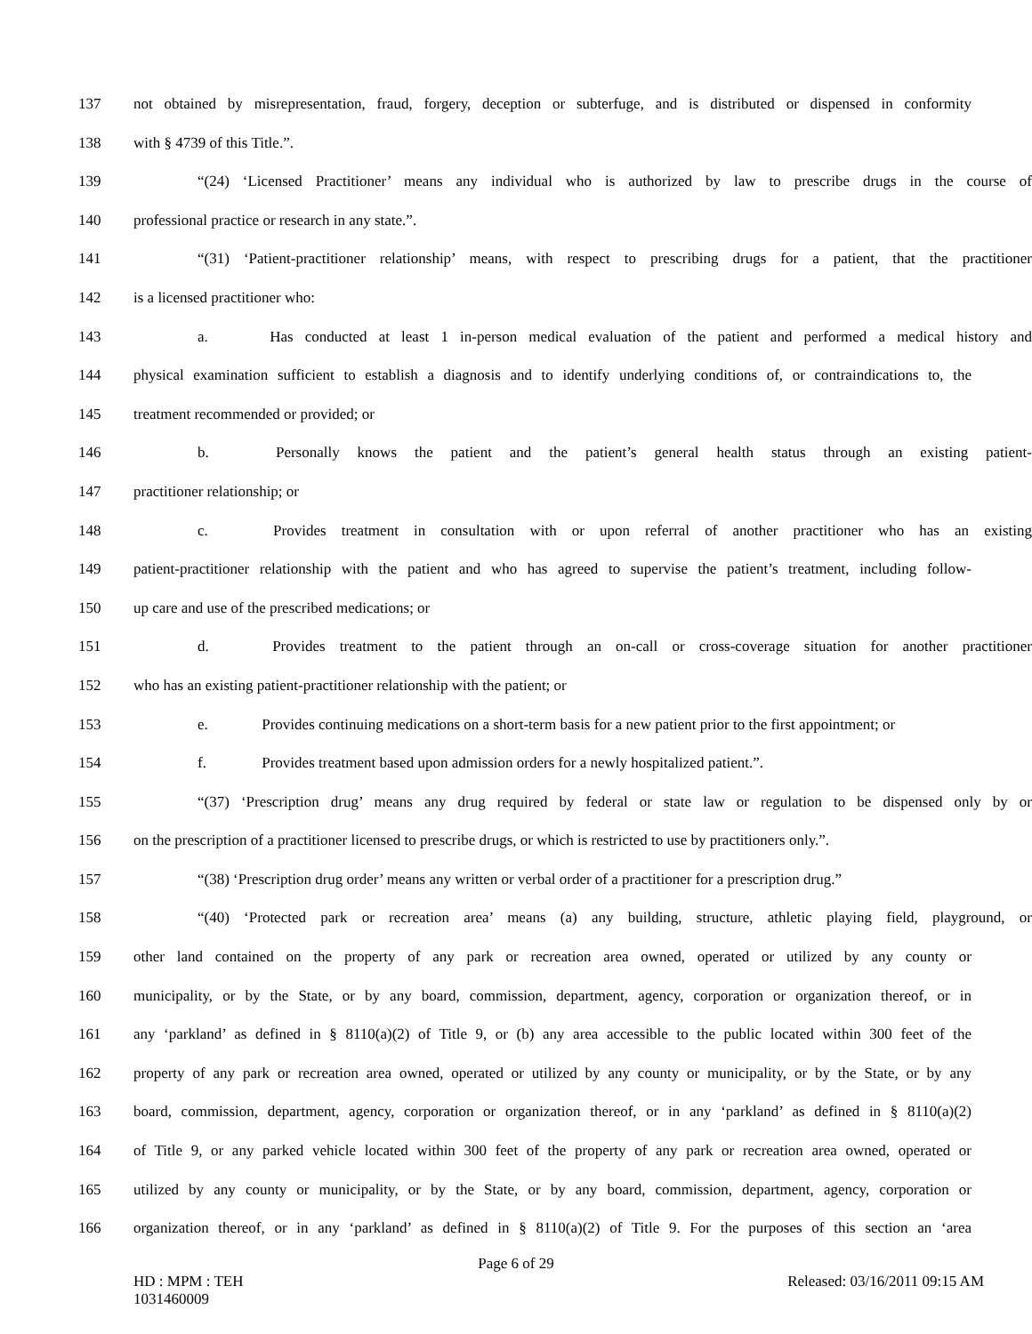137 not obtained by misrepresentation, fraud, forgery, deception or subterfuge, and is distributed or dispensed in conformity
138 with § 4739 of this Title.”.
139 “(24) ‘Licensed Practitioner’ means any individual who is authorized by law to prescribe drugs in the course of
140 professional practice or research in any state.”.
141 “(31) ‘Patient-practitioner relationship’ means, with respect to prescribing drugs for a patient, that the practitioner
142 is a licensed practitioner who:
143 a. Has conducted at least 1 in-person medical evaluation of the patient and performed a medical history and
144 physical examination sufficient to establish a diagnosis and to identify underlying conditions of, or contraindications to, the
145 treatment recommended or provided; or
146 b. Personally knows the patient and the patient’s general health status through an existing patient-
147 practitioner relationship; or
148 c. Provides treatment in consultation with or upon referral of another practitioner who has an existing
149 patient-practitioner relationship with the patient and who has agreed to supervise the patient’s treatment, including follow-
150 up care and use of the prescribed medications; or
151 d. Provides treatment to the patient through an on-call or cross-coverage situation for another practitioner
152 who has an existing patient-practitioner relationship with the patient; or
153 e. Provides continuing medications on a short-term basis for a new patient prior to the first appointment; or
154 f. Provides treatment based upon admission orders for a newly hospitalized patient.”.
155 “(37) ‘Prescription drug’ means any drug required by federal or state law or regulation to be dispensed only by or
156 on the prescription of a practitioner licensed to prescribe drugs, or which is restricted to use by practitioners only.”.
157 “(38) ‘Prescription drug order’ means any written or verbal order of a practitioner for a prescription drug.”
158 “(40) ‘Protected park or recreation area’ means (a) any building, structure, athletic playing field, playground, or
159 other land contained on the property of any park or recreation area owned, operated or utilized by any county or
160 municipality, or by the State, or by any board, commission, department, agency, corporation or organization thereof, or in
161 any ‘parkland’ as defined in § 8110(a)(2) of Title 9, or (b) any area accessible to the public located within 300 feet of the
162 property of any park or recreation area owned, operated or utilized by any county or municipality, or by the State, or by any
163 board, commission, department, agency, corporation or organization thereof, or in any ‘parkland’ as defined in § 8110(a)(2)
164 of Title 9, or any parked vehicle located within 300 feet of the property of any park or recreation area owned, operated or
165 utilized by any county or municipality, or by the State, or by any board, commission, department, agency, corporation or
166 organization thereof, or in any ‘parkland’ as defined in § 8110(a)(2) of Title 9. For the purposes of this section an ‘area
Page 6 of 29
HD : MPM : TEH
1031460009
Released: 03/16/2011 09:15 AM